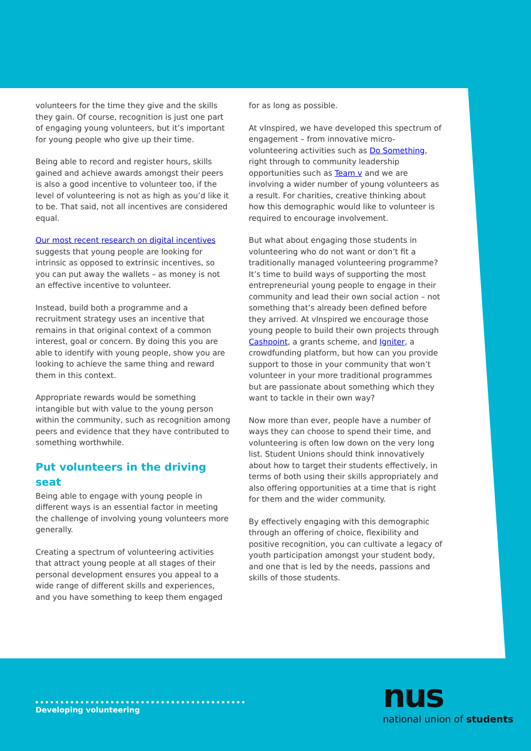volunteers for the time they give and the skills they gain. Of course, recognition is just one part of engaging young volunteers, but it’s important for young people who give up their time.
Being able to record and register hours, skills gained and achieve awards amongst their peers is also a good incentive to volunteer too, if the level of volunteering is not as high as you’d like it to be. That said, not all incentives are considered equal.
Our most recent research on digital incentives suggests that young people are looking for intrinsic as opposed to extrinsic incentives, so you can put away the wallets – as money is not an effective incentive to volunteer.
Instead, build both a programme and a recruitment strategy uses an incentive that remains in that original context of a common interest, goal or concern. By doing this you are able to identify with young people, show you are looking to achieve the same thing and reward them in this context.
Appropriate rewards would be something intangible but with value to the young person within the community, such as recognition among peers and evidence that they have contributed to something worthwhile.
Put volunteers in the driving seat
Being able to engage with young people in different ways is an essential factor in meeting the challenge of involving young volunteers more generally.
Creating a spectrum of volunteering activities that attract young people at all stages of their personal development ensures you appeal to a wide range of different skills and experiences, and you have something to keep them engaged
for as long as possible.
At vInspired, we have developed this spectrum of engagement – from innovative micro-volunteering activities such as Do Something, right through to community leadership opportunities such as Team v and we are involving a wider number of young volunteers as a result. For charities, creative thinking about how this demographic would like to volunteer is required to encourage involvement.
But what about engaging those students in volunteering who do not want or don’t fit a traditionally managed volunteering programme? It’s time to build ways of supporting the most entrepreneurial young people to engage in their community and lead their own social action – not something that’s already been defined before they arrived. At vInspired we encourage those young people to build their own projects through Cashpoint, a grants scheme, and Igniter, a crowdfunding platform, but how can you provide support to those in your community that won’t volunteer in your more traditional programmes but are passionate about something which they want to tackle in their own way?
Now more than ever, people have a number of ways they can choose to spend their time, and volunteering is often low down on the very long list. Student Unions should think innovatively about how to target their students effectively, in terms of both using their skills appropriately and also offering opportunities at a time that is right for them and the wider community.
By effectively engaging with this demographic through an offering of choice, flexibility and positive recognition, you can cultivate a legacy of youth participation amongst your student body, and one that is led by the needs, passions and skills of those students.
Developing volunteering
nus
national union of students